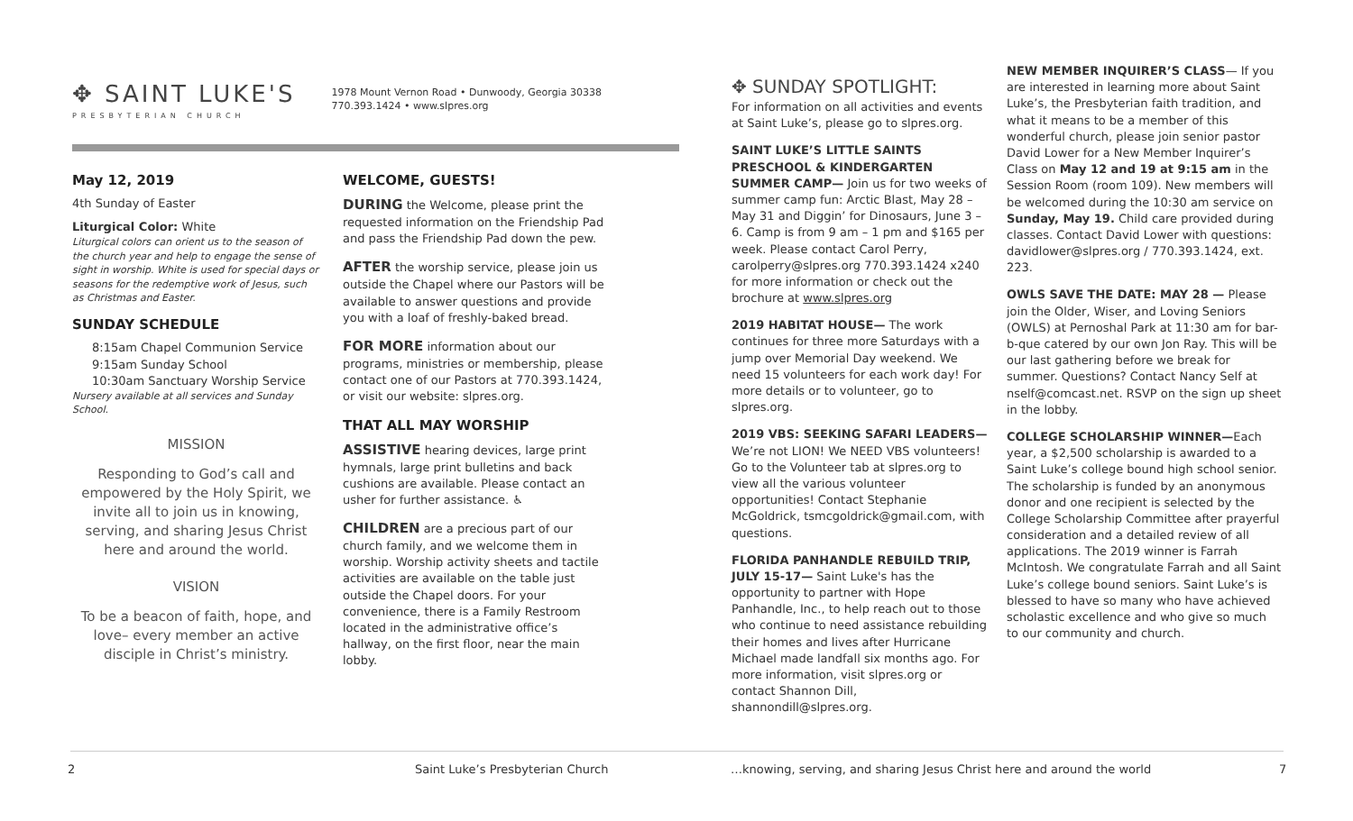✥ SAINT LUKE'S
PRESBYTERIAN CHURCH
1978 Mount Vernon Road • Dunwoody, Georgia 30338
770.393.1424 • www.slpres.org
May 12, 2019
4th Sunday of Easter
Liturgical Color: White
Liturgical colors can orient us to the season of the church year and help to engage the sense of sight in worship. White is used for special days or seasons for the redemptive work of Jesus, such as Christmas and Easter.
SUNDAY SCHEDULE
8:15am Chapel Communion Service
9:15am Sunday School
10:30am Sanctuary Worship Service
Nursery available at all services and Sunday School.
MISSION
Responding to God’s call and empowered by the Holy Spirit, we invite all to join us in knowing, serving, and sharing Jesus Christ here and around the world.
VISION
To be a beacon of faith, hope, and love– every member an active disciple in Christ’s ministry.
WELCOME, GUESTS!
DURING the Welcome, please print the requested information on the Friendship Pad and pass the Friendship Pad down the pew.
AFTER the worship service, please join us outside the Chapel where our Pastors will be available to answer questions and provide you with a loaf of freshly-baked bread.
FOR MORE information about our programs, ministries or membership, please contact one of our Pastors at 770.393.1424, or visit our website: slpres.org.
THAT ALL MAY WORSHIP
ASSISTIVE hearing devices, large print hymnals, large print bulletins and back cushions are available. Please contact an usher for further assistance. ♿
CHILDREN are a precious part of our church family, and we welcome them in worship. Worship activity sheets and tactile activities are available on the table just outside the Chapel doors. For your convenience, there is a Family Restroom located in the administrative office’s hallway, on the first floor, near the main lobby.
✥ SUNDAY SPOTLIGHT:
For information on all activities and events at Saint Luke’s, please go to slpres.org.
SAINT LUKE’S LITTLE SAINTS PRESCHOOL & KINDERGARTEN SUMMER CAMP— Join us for two weeks of summer camp fun: Arctic Blast, May 28 – May 31 and Diggin’ for Dinosaurs, June 3 – 6. Camp is from 9 am – 1 pm and $165 per week. Please contact Carol Perry, carolperry@slpres.org 770.393.1424 x240 for more information or check out the brochure at www.slpres.org
2019 HABITAT HOUSE— The work continues for three more Saturdays with a jump over Memorial Day weekend. We need 15 volunteers for each work day! For more details or to volunteer, go to slpres.org.
2019 VBS: SEEKING SAFARI LEADERS— We’re not LION! We NEED VBS volunteers! Go to the Volunteer tab at slpres.org to view all the various volunteer opportunities! Contact Stephanie McGoldrick, tsmcgoldrick@gmail.com, with questions.
FLORIDA PANHANDLE REBUILD TRIP, JULY 15-17— Saint Luke's has the opportunity to partner with Hope Panhandle, Inc., to help reach out to those who continue to need assistance rebuilding their homes and lives after Hurricane Michael made landfall six months ago. For more information, visit slpres.org or contact Shannon Dill, shannondill@slpres.org.
NEW MEMBER INQUIRER’S CLASS— If you are interested in learning more about Saint Luke’s, the Presbyterian faith tradition, and what it means to be a member of this wonderful church, please join senior pastor David Lower for a New Member Inquirer’s Class on May 12 and 19 at 9:15 am in the Session Room (room 109). New members will be welcomed during the 10:30 am service on Sunday, May 19. Child care provided during classes. Contact David Lower with questions: davidlower@slpres.org / 770.393.1424, ext. 223.
OWLS SAVE THE DATE: MAY 28 — Please join the Older, Wiser, and Loving Seniors (OWLS) at Pernoshal Park at 11:30 am for bar-b-que catered by our own Jon Ray. This will be our last gathering before we break for summer. Questions? Contact Nancy Self at nself@comcast.net. RSVP on the sign up sheet in the lobby.
COLLEGE SCHOLARSHIP WINNER—Each year, a $2,500 scholarship is awarded to a Saint Luke’s college bound high school senior. The scholarship is funded by an anonymous donor and one recipient is selected by the College Scholarship Committee after prayerful consideration and a detailed review of all applications. The 2019 winner is Farrah McIntosh. We congratulate Farrah and all Saint Luke’s college bound seniors. Saint Luke’s is blessed to have so many who have achieved scholastic excellence and who give so much to our community and church.
2 Saint Luke’s Presbyterian Church …knowing, serving, and sharing Jesus Christ here and around the world 7